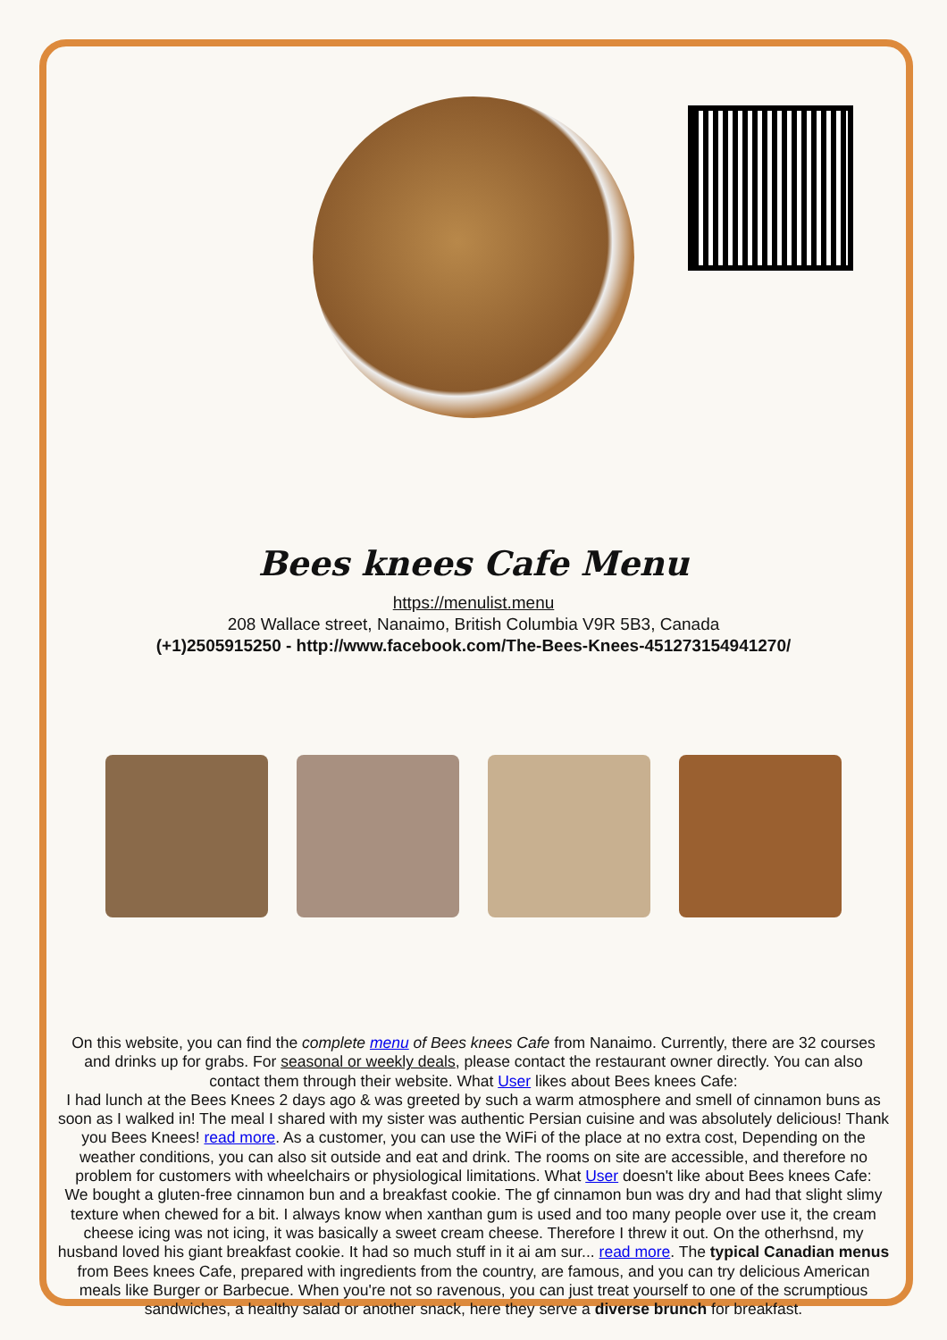Bees knees Cafe Menu
https://menulist.menu
208 Wallace street, Nanaimo, British Columbia V9R 5B3, Canada
(+1)2505915250 - http://www.facebook.com/The-Bees-Knees-451273154941270/
On this website, you can find the complete menu of Bees knees Cafe from Nanaimo. Currently, there are 32 courses and drinks up for grabs. For seasonal or weekly deals, please contact the restaurant owner directly. You can also contact them through their website. What User likes about Bees knees Cafe:
I had lunch at the Bees Knees 2 days ago & was greeted by such a warm atmosphere and smell of cinnamon buns as soon as I walked in! The meal I shared with my sister was authentic Persian cuisine and was absolutely delicious! Thank you Bees Knees! read more. As a customer, you can use the WiFi of the place at no extra cost, Depending on the weather conditions, you can also sit outside and eat and drink. The rooms on site are accessible, and therefore no problem for customers with wheelchairs or physiological limitations. What User doesn't like about Bees knees Cafe:
We bought a gluten-free cinnamon bun and a breakfast cookie. The gf cinnamon bun was dry and had that slight slimy texture when chewed for a bit. I always know when xanthan gum is used and too many people over use it, the cream cheese icing was not icing, it was basically a sweet cream cheese. Therefore I threw it out. On the otherhsnd, my husband loved his giant breakfast cookie. It had so much stuff in it ai am sur... read more. The typical Canadian menus from Bees knees Cafe, prepared with ingredients from the country, are famous, and you can try delicious American meals like Burger or Barbecue. When you're not so ravenous, you can just treat yourself to one of the scrumptious sandwiches, a healthy salad or another snack, here they serve a diverse brunch for breakfast.